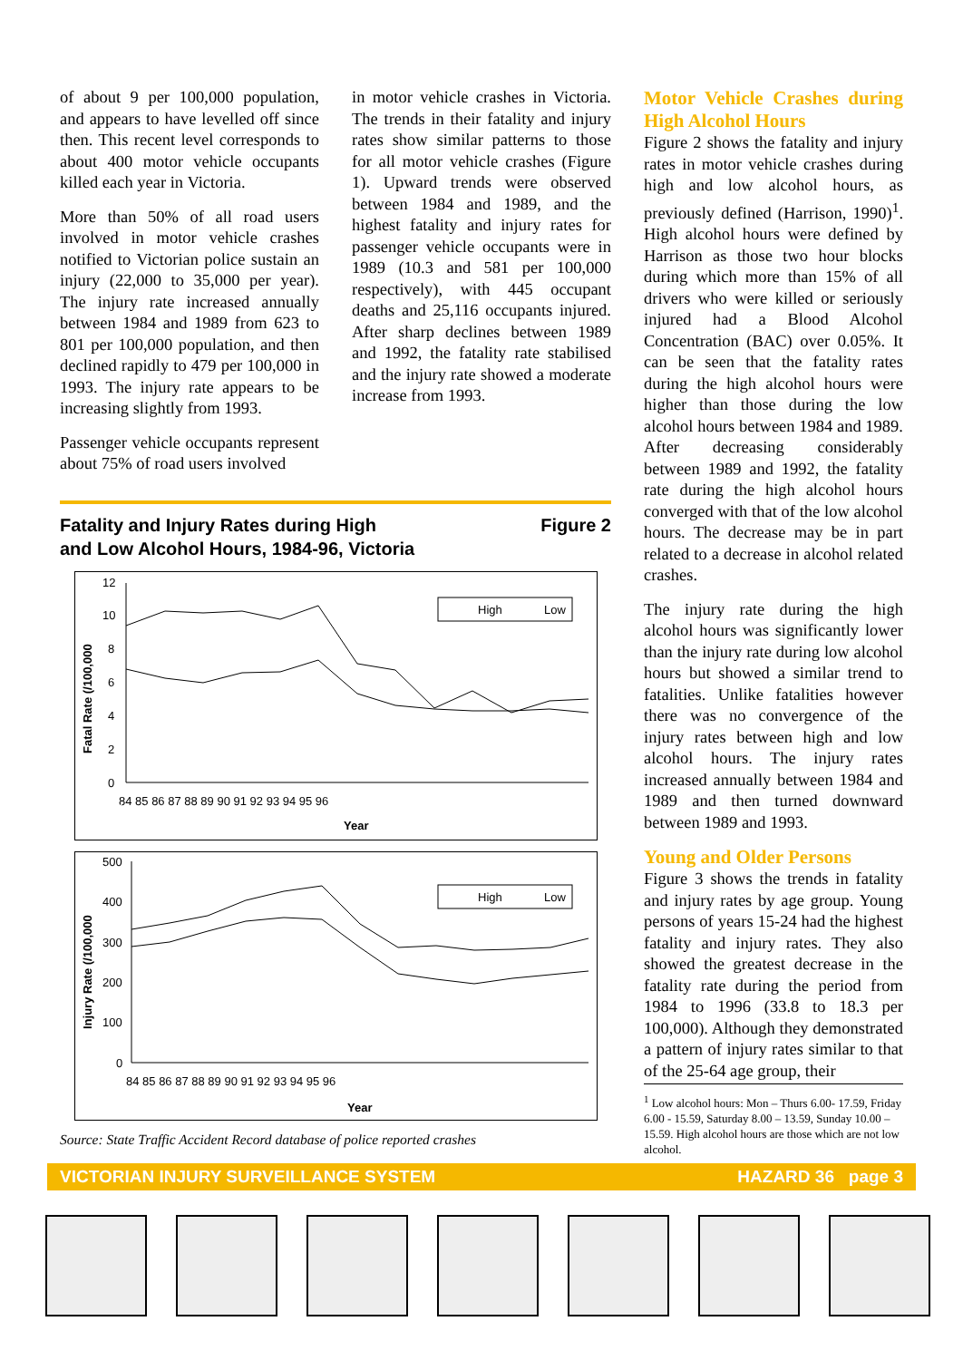of about 9 per 100,000 population, and appears to have levelled off since then. This recent level corresponds to about 400 motor vehicle occupants killed each year in Victoria.
More than 50% of all road users involved in motor vehicle crashes notified to Victorian police sustain an injury (22,000 to 35,000 per year). The injury rate increased annually between 1984 and 1989 from 623 to 801 per 100,000 population, and then declined rapidly to 479 per 100,000 in 1993. The injury rate appears to be increasing slightly from 1993.
Passenger vehicle occupants represent about 75% of road users involved
in motor vehicle crashes in Victoria. The trends in their fatality and injury rates show similar patterns to those for all motor vehicle crashes (Figure 1). Upward trends were observed between 1984 and 1989, and the highest fatality and injury rates for passenger vehicle occupants were in 1989 (10.3 and 581 per 100,000 respectively), with 445 occupant deaths and 25,116 occupants injured. After sharp declines between 1989 and 1992, the fatality rate stabilised and the injury rate showed a moderate increase from 1993.
Motor Vehicle Crashes during High Alcohol Hours
Figure 2 shows the fatality and injury rates in motor vehicle crashes during high and low alcohol hours, as previously defined (Harrison, 1990)<sup>1</sup>. High alcohol hours were defined by Harrison as those two hour blocks during which more than 15% of all drivers who were killed or seriously injured had a Blood Alcohol Concentration (BAC) over 0.05%. It can be seen that the fatality rates during the high alcohol hours were higher than those during the low alcohol hours between 1984 and 1989. After decreasing considerably between 1989 and 1992, the fatality rate during the high alcohol hours converged with that of the low alcohol hours. The decrease may be in part related to a decrease in alcohol related crashes.
The injury rate during the high alcohol hours was significantly lower than the injury rate during low alcohol hours but showed a similar trend to fatalities. Unlike fatalities however there was no convergence of the injury rates between high and low alcohol hours. The injury rates increased annually between 1984 and 1989 and then turned downward between 1989 and 1993.
Young and Older Persons
Figure 3 shows the trends in fatality and injury rates by age group. Young persons of years 15-24 had the highest fatality and injury rates. They also showed the greatest decrease in the fatality rate during the period from 1984 to 1996 (33.8 to 18.3 per 100,000). Although they demonstrated a pattern of injury rates similar to that of the 25-64 age group, their
Fatality and Injury Rates during High
and Low Alcohol Hours, 1984-96, Victoria Figure 2
Fatal Rate (/100,000
12
10
8
6
4
2
0
84 85 86 87 88 89 90 91 92 93 94 95 96
.
Year
High
Low
Injury Rate (/100,000
500
400
300
200
100
0
84 85 86 87 88 89 90 91 92 93 94 95 96
Year
High
Low
Source: State Traffic Accident Record database of police reported crashes
<sup>1</sup> Low alcohol hours: Mon – Thurs 6.00- 17.59, Friday 6.00 - 15.59, Saturday 8.00 – 13.59, Sunday 10.00 – 15.59. High alcohol hours are those which are not low alcohol.
VICTORIAN INJURY SURVEILLANCE SYSTEM HAZARD 36 page 3